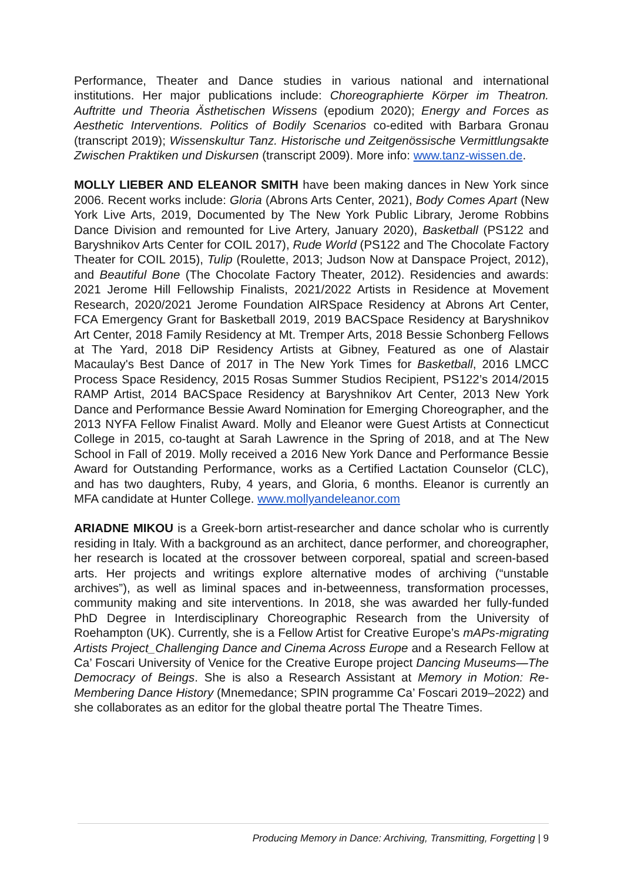Performance, Theater and Dance studies in various national and international institutions. Her major publications include: Choreographierte Körper im Theatron. Auftritte und Theoria Ästhetischen Wissens (epodium 2020); Energy and Forces as Aesthetic Interventions. Politics of Bodily Scenarios co-edited with Barbara Gronau (transcript 2019); Wissenskultur Tanz. Historische und Zeitgenössische Vermittlungsakte Zwischen Praktiken und Diskursen (transcript 2009). More info: www.tanz-wissen.de.
MOLLY LIEBER AND ELEANOR SMITH have been making dances in New York since 2006. Recent works include: Gloria (Abrons Arts Center, 2021), Body Comes Apart (New York Live Arts, 2019, Documented by The New York Public Library, Jerome Robbins Dance Division and remounted for Live Artery, January 2020), Basketball (PS122 and Baryshnikov Arts Center for COIL 2017), Rude World (PS122 and The Chocolate Factory Theater for COIL 2015), Tulip (Roulette, 2013; Judson Now at Danspace Project, 2012), and Beautiful Bone (The Chocolate Factory Theater, 2012). Residencies and awards: 2021 Jerome Hill Fellowship Finalists, 2021/2022 Artists in Residence at Movement Research, 2020/2021 Jerome Foundation AIRSpace Residency at Abrons Art Center, FCA Emergency Grant for Basketball 2019, 2019 BACSpace Residency at Baryshnikov Art Center, 2018 Family Residency at Mt. Tremper Arts, 2018 Bessie Schonberg Fellows at The Yard, 2018 DiP Residency Artists at Gibney, Featured as one of Alastair Macaulay's Best Dance of 2017 in The New York Times for Basketball, 2016 LMCC Process Space Residency, 2015 Rosas Summer Studios Recipient, PS122’s 2014/2015 RAMP Artist, 2014 BACSpace Residency at Baryshnikov Art Center, 2013 New York Dance and Performance Bessie Award Nomination for Emerging Choreographer, and the 2013 NYFA Fellow Finalist Award. Molly and Eleanor were Guest Artists at Connecticut College in 2015, co-taught at Sarah Lawrence in the Spring of 2018, and at The New School in Fall of 2019. Molly received a 2016 New York Dance and Performance Bessie Award for Outstanding Performance, works as a Certified Lactation Counselor (CLC), and has two daughters, Ruby, 4 years, and Gloria, 6 months. Eleanor is currently an MFA candidate at Hunter College. www.mollyandeleanor.com
ARIADNE MIKOU is a Greek-born artist-researcher and dance scholar who is currently residing in Italy. With a background as an architect, dance performer, and choreographer, her research is located at the crossover between corporeal, spatial and screen-based arts. Her projects and writings explore alternative modes of archiving (“unstable archives”), as well as liminal spaces and in-betweenness, transformation processes, community making and site interventions. In 2018, she was awarded her fully-funded PhD Degree in Interdisciplinary Choreographic Research from the University of Roehampton (UK). Currently, she is a Fellow Artist for Creative Europe’s mAPs-migrating Artists Project_Challenging Dance and Cinema Across Europe and a Research Fellow at Ca’ Foscari University of Venice for the Creative Europe project Dancing Museums—The Democracy of Beings. She is also a Research Assistant at Memory in Motion: Re-Membering Dance History (Mnemedance; SPIN programme Ca’ Foscari 2019–2022) and she collaborates as an editor for the global theatre portal The Theatre Times.
Producing Memory in Dance: Archiving, Transmitting, Forgetting | 9